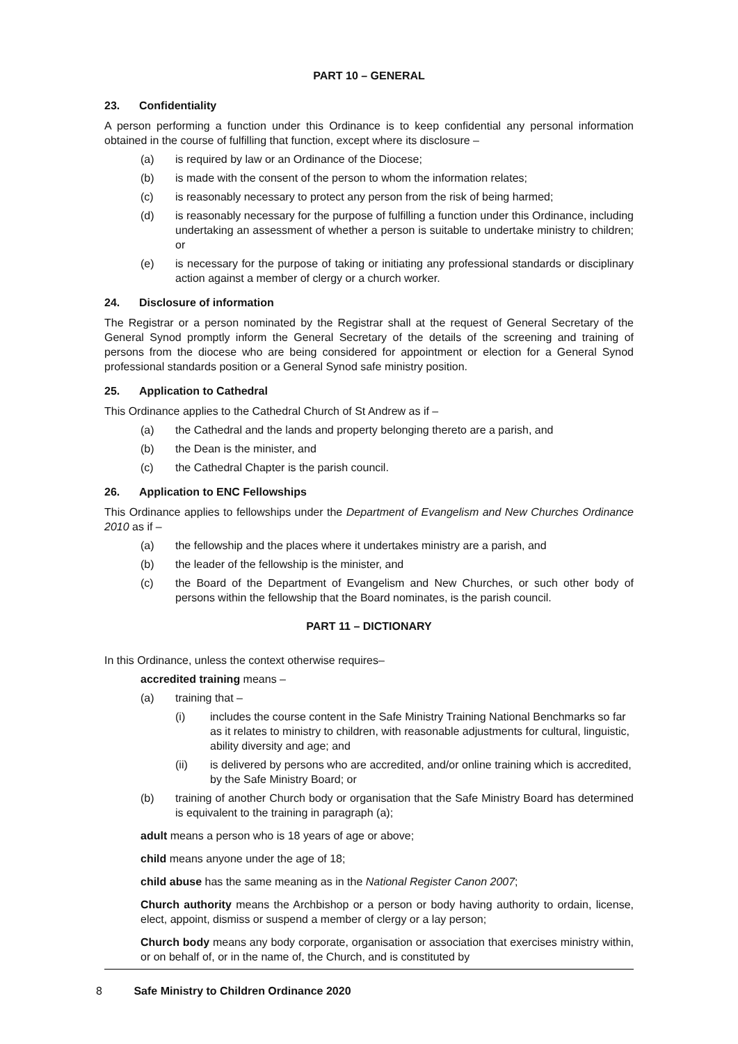PART 10 – GENERAL
23. Confidentiality
A person performing a function under this Ordinance is to keep confidential any personal information obtained in the course of fulfilling that function, except where its disclosure –
(a) is required by law or an Ordinance of the Diocese;
(b) is made with the consent of the person to whom the information relates;
(c) is reasonably necessary to protect any person from the risk of being harmed;
(d) is reasonably necessary for the purpose of fulfilling a function under this Ordinance, including undertaking an assessment of whether a person is suitable to undertake ministry to children; or
(e) is necessary for the purpose of taking or initiating any professional standards or disciplinary action against a member of clergy or a church worker.
24. Disclosure of information
The Registrar or a person nominated by the Registrar shall at the request of General Secretary of the General Synod promptly inform the General Secretary of the details of the screening and training of persons from the diocese who are being considered for appointment or election for a General Synod professional standards position or a General Synod safe ministry position.
25. Application to Cathedral
This Ordinance applies to the Cathedral Church of St Andrew as if –
(a) the Cathedral and the lands and property belonging thereto are a parish, and
(b) the Dean is the minister, and
(c) the Cathedral Chapter is the parish council.
26. Application to ENC Fellowships
This Ordinance applies to fellowships under the Department of Evangelism and New Churches Ordinance 2010 as if –
(a) the fellowship and the places where it undertakes ministry are a parish, and
(b) the leader of the fellowship is the minister, and
(c) the Board of the Department of Evangelism and New Churches, or such other body of persons within the fellowship that the Board nominates, is the parish council.
PART 11 – DICTIONARY
In this Ordinance, unless the context otherwise requires–
accredited training means –
(a) training that –
(i) includes the course content in the Safe Ministry Training National Benchmarks so far as it relates to ministry to children, with reasonable adjustments for cultural, linguistic, ability diversity and age; and
(ii) is delivered by persons who are accredited, and/or online training which is accredited, by the Safe Ministry Board; or
(b) training of another Church body or organisation that the Safe Ministry Board has determined is equivalent to the training in paragraph (a);
adult means a person who is 18 years of age or above;
child means anyone under the age of 18;
child abuse has the same meaning as in the National Register Canon 2007;
Church authority means the Archbishop or a person or body having authority to ordain, license, elect, appoint, dismiss or suspend a member of clergy or a lay person;
Church body means any body corporate, organisation or association that exercises ministry within, or on behalf of, or in the name of, the Church, and is constituted by
8 Safe Ministry to Children Ordinance 2020